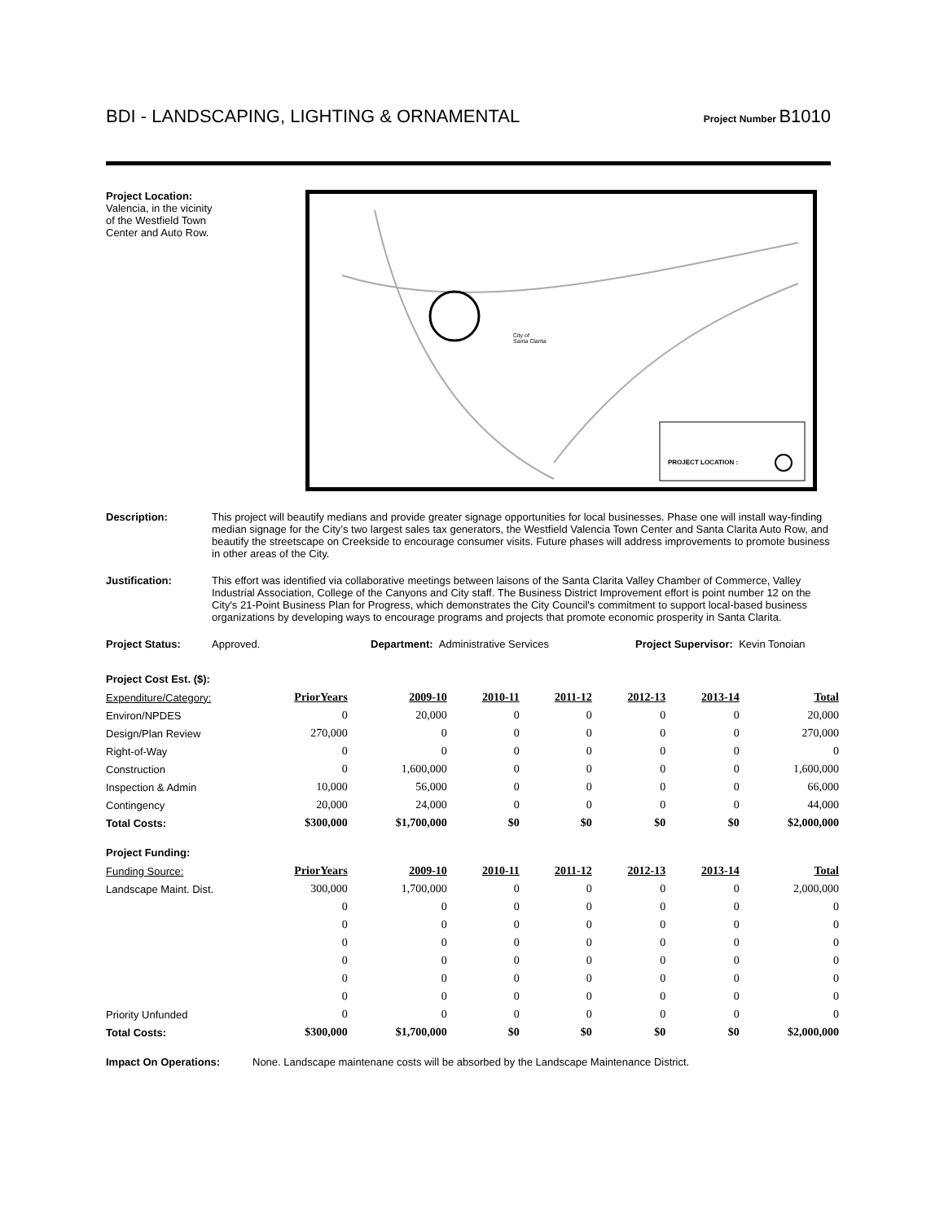BDI - LANDSCAPING, LIGHTING & ORNAMENTAL
Project Number B1010
Project Location:
Valencia, in the vicinity
of the Westfield Town
Center and Auto Row.
City of
Santa Clarita
PROJECT LOCATION :
Description: This project will beautify medians and provide greater signage opportunities for local businesses. Phase one will install way-finding median signage for the City’s two largest sales tax generators, the Westfield Valencia Town Center and Santa Clarita Auto Row, and beautify the streetscape on Creekside to encourage consumer visits. Future phases will address improvements to promote business in other areas of the City.
Justification: This effort was identified via collaborative meetings between laisons of the Santa Clarita Valley Chamber of Commerce, Valley Industrial Association, College of the Canyons and City staff. The Business District Improvement effort is point number 12 on the City's 21-Point Business Plan for Progress, which demonstrates the City Council's commitment to support local-based business organizations by developing ways to encourage programs and projects that promote economic prosperity in Santa Clarita.
Project Status: Approved. Department: Administrative Services Project Supervisor: Kevin Tonoian
Project Cost Est. ($):
| Expenditure/Category: | PriorYears | 2009-10 | 2010-11 | 2011-12 | 2012-13 | 2013-14 | Total |
| --- | --- | --- | --- | --- | --- | --- | --- |
| Environ/NPDES | 0 | 20,000 | 0 | 0 | 0 | 0 | 20,000 |
| Design/Plan Review | 270,000 | 0 | 0 | 0 | 0 | 0 | 270,000 |
| Right-of-Way | 0 | 0 | 0 | 0 | 0 | 0 | 0 |
| Construction | 0 | 1,600,000 | 0 | 0 | 0 | 0 | 1,600,000 |
| Inspection & Admin | 10,000 | 56,000 | 0 | 0 | 0 | 0 | 66,000 |
| Contingency | 20,000 | 24,000 | 0 | 0 | 0 | 0 | 44,000 |
| Total Costs: | $300,000 | $1,700,000 | $0 | $0 | $0 | $0 | $2,000,000 |
Project Funding:
| Funding Source: | PriorYears | 2009-10 | 2010-11 | 2011-12 | 2012-13 | 2013-14 | Total |
| --- | --- | --- | --- | --- | --- | --- | --- |
| Landscape Maint. Dist. | 300,000 | 1,700,000 | 0 | 0 | 0 | 0 | 2,000,000 |
| | 0 | 0 | 0 | 0 | 0 | 0 | 0 |
| | 0 | 0 | 0 | 0 | 0 | 0 | 0 |
| | 0 | 0 | 0 | 0 | 0 | 0 | 0 |
| | 0 | 0 | 0 | 0 | 0 | 0 | 0 |
| | 0 | 0 | 0 | 0 | 0 | 0 | 0 |
| | 0 | 0 | 0 | 0 | 0 | 0 | 0 |
| Priority Unfunded | 0 | 0 | 0 | 0 | 0 | 0 | 0 |
| Total Costs: | $300,000 | $1,700,000 | $0 | $0 | $0 | $0 | $2,000,000 |
Impact On Operations: None. Landscape maintenane costs will be absorbed by the Landscape Maintenance District.